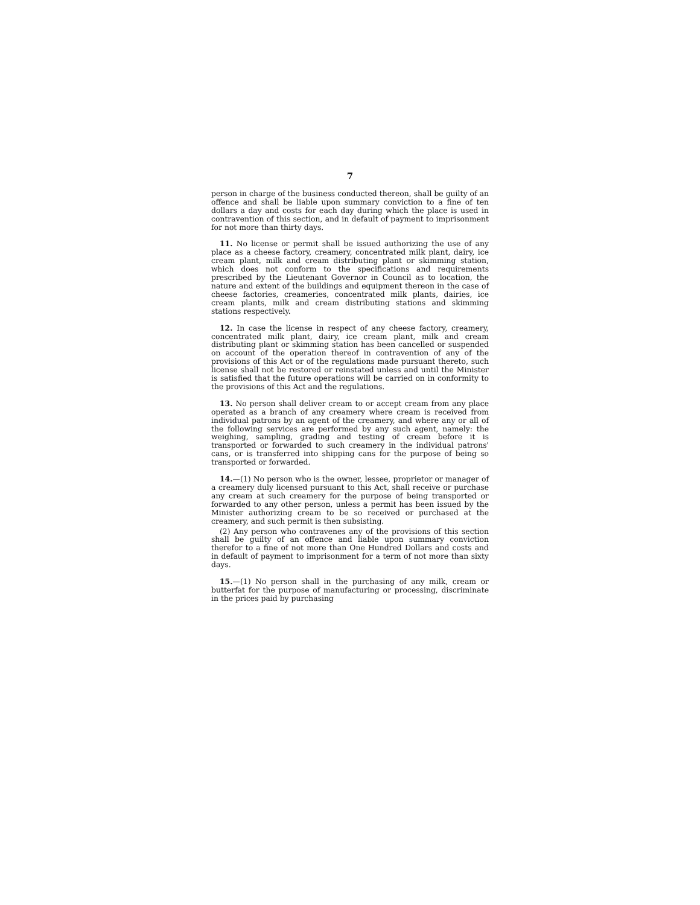7
person in charge of the business conducted thereon, shall be guilty of an offence and shall be liable upon summary conviction to a fine of ten dollars a day and costs for each day during which the place is used in contravention of this section, and in default of payment to imprisonment for not more than thirty days.
11. No license or permit shall be issued authorizing the use of any place as a cheese factory, creamery, concentrated milk plant, dairy, ice cream plant, milk and cream distributing plant or skimming station, which does not conform to the specifications and requirements prescribed by the Lieutenant Governor in Council as to location, the nature and extent of the buildings and equipment thereon in the case of cheese factories, creameries, concentrated milk plants, dairies, ice cream plants, milk and cream distributing stations and skimming stations respectively.
12. In case the license in respect of any cheese factory, creamery, concentrated milk plant, dairy, ice cream plant, milk and cream distributing plant or skimming station has been cancelled or suspended on account of the operation thereof in contravention of any of the provisions of this Act or of the regulations made pursuant thereto, such license shall not be restored or reinstated unless and until the Minister is satisfied that the future operations will be carried on in conformity to the provisions of this Act and the regulations.
13. No person shall deliver cream to or accept cream from any place operated as a branch of any creamery where cream is received from individual patrons by an agent of the creamery, and where any or all of the following services are performed by any such agent, namely: the weighing, sampling, grading and testing of cream before it is transported or forwarded to such creamery in the individual patrons' cans, or is transferred into shipping cans for the purpose of being so transported or forwarded.
14.—(1) No person who is the owner, lessee, proprietor or manager of a creamery duly licensed pursuant to this Act, shall receive or purchase any cream at such creamery for the purpose of being transported or forwarded to any other person, unless a permit has been issued by the Minister authorizing cream to be so received or purchased at the creamery, and such permit is then subsisting.
(2) Any person who contravenes any of the provisions of this section shall be guilty of an offence and liable upon summary conviction therefor to a fine of not more than One Hundred Dollars and costs and in default of payment to imprisonment for a term of not more than sixty days.
15.—(1) No person shall in the purchasing of any milk, cream or butterfat for the purpose of manufacturing or processing, discriminate in the prices paid by purchasing